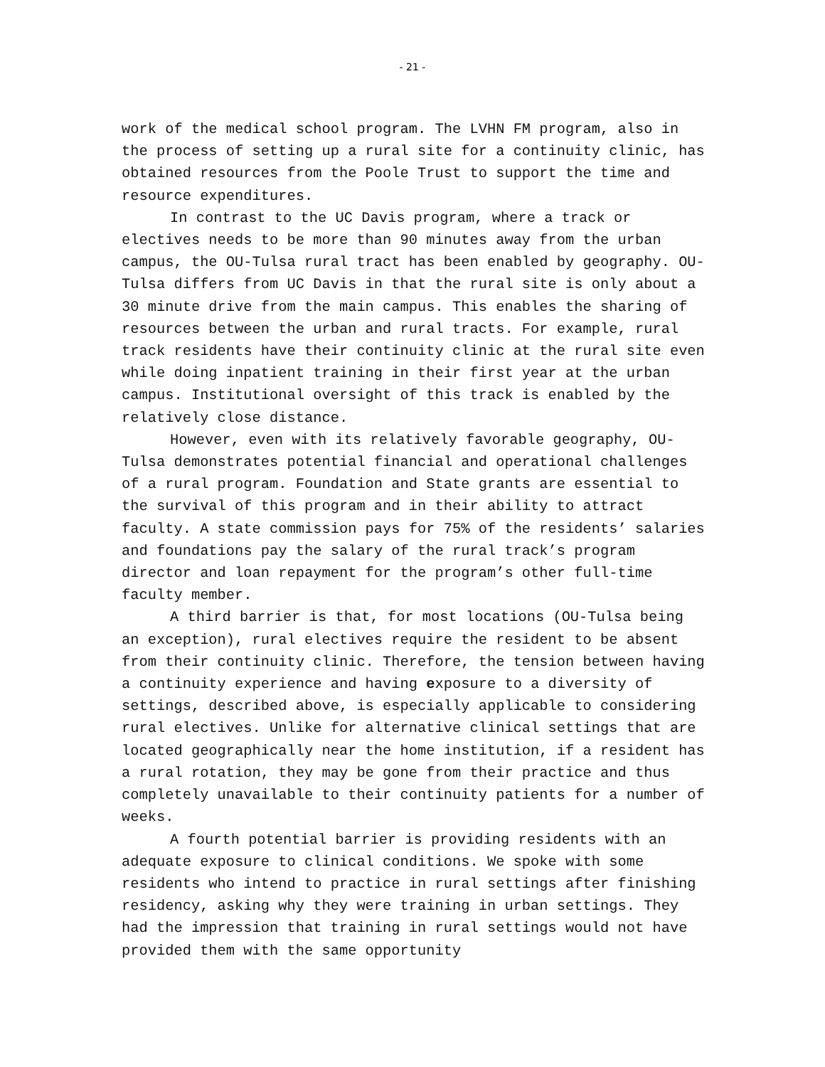- 21 -
work of the medical school program. The LVHN FM program, also in the process of setting up a rural site for a continuity clinic, has obtained resources from the Poole Trust to support the time and resource expenditures.
In contrast to the UC Davis program, where a track or electives needs to be more than 90 minutes away from the urban campus, the OU-Tulsa rural tract has been enabled by geography. OU-Tulsa differs from UC Davis in that the rural site is only about a 30 minute drive from the main campus. This enables the sharing of resources between the urban and rural tracts. For example, rural track residents have their continuity clinic at the rural site even while doing inpatient training in their first year at the urban campus. Institutional oversight of this track is enabled by the relatively close distance.
However, even with its relatively favorable geography, OU-Tulsa demonstrates potential financial and operational challenges of a rural program. Foundation and State grants are essential to the survival of this program and in their ability to attract faculty. A state commission pays for 75% of the residents’ salaries and foundations pay the salary of the rural track’s program director and loan repayment for the program’s other full-time faculty member.
A third barrier is that, for most locations (OU-Tulsa being an exception), rural electives require the resident to be absent from their continuity clinic. Therefore, the tension between having a continuity experience and having exposure to a diversity of settings, described above, is especially applicable to considering rural electives. Unlike for alternative clinical settings that are located geographically near the home institution, if a resident has a rural rotation, they may be gone from their practice and thus completely unavailable to their continuity patients for a number of weeks.
A fourth potential barrier is providing residents with an adequate exposure to clinical conditions. We spoke with some residents who intend to practice in rural settings after finishing residency, asking why they were training in urban settings. They had the impression that training in rural settings would not have provided them with the same opportunity